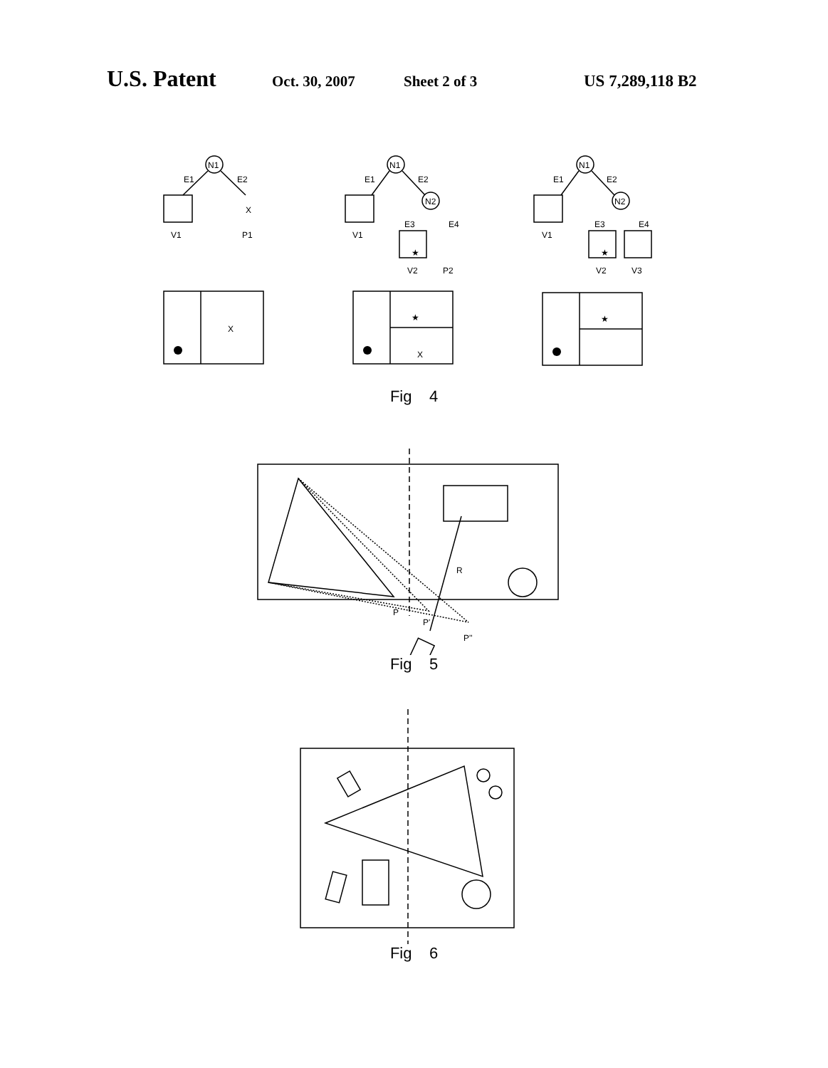U.S. Patent Oct. 30, 2007 Sheet 2 of 3 US 7,289,118 B2
N1
E1
E2
V1
P1
X
N1
E1
E2
N2
V1
E3
E4
V2
P2
N1
E1
E2
N2
V1
E3
E4
V2
V3
X
X
★
★
★
★
Fig 4
R
P
P'
P''
Fig 5
Fig 6